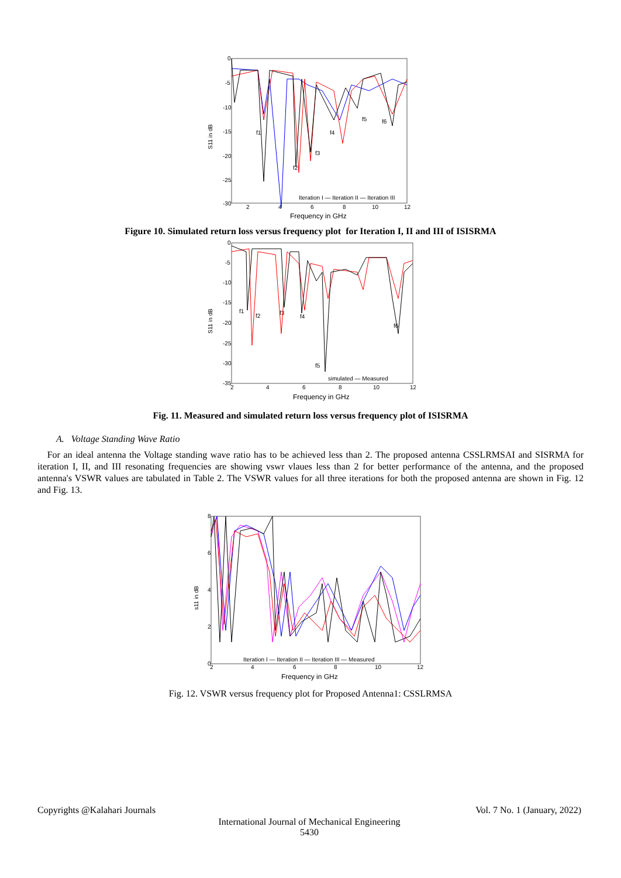S11 in dB
0
-5
-10
-15
-20
-25
-30
2
4
6
8
10
12
Frequency in GHz
f1
f2
f3
f4
f5
f6
Iteration I — Iteration II — Iteration III
Figure 10. Simulated return loss versus frequency plot for Iteration I, II and III of ISISRMA
S11 in dB
0
-5
-10
-15
-20
-25
-30
-35
2
4
6
8
10
12
Frequency in GHz
f1
f2
f3
f4
f5
f6
simulated — Measured
Fig. 11. Measured and simulated return loss versus frequency plot of ISISRMA
A. Voltage Standing Wave Ratio
For an ideal antenna the Voltage standing wave ratio has to be achieved less than 2. The proposed antenna CSSLRMSAI and SISRMA for iteration I, II, and III resonating frequencies are showing vswr vlaues less than 2 for better performance of the antenna, and the proposed antenna's VSWR values are tabulated in Table 2. The VSWR values for all three iterations for both the proposed antenna are shown in Fig. 12 and Fig. 13.
s11 in dB
8
6
4
2
0
2
4
6
8
10
12
Frequency in GHz
Iteration I — Iteration II — Iteration III — Measured
Fig. 12. VSWR versus frequency plot for Proposed Antenna1: CSSLRMSA
Copyrights @Kalahari Journals Vol. 7 No. 1 (January, 2022)
International Journal of Mechanical Engineering
5430